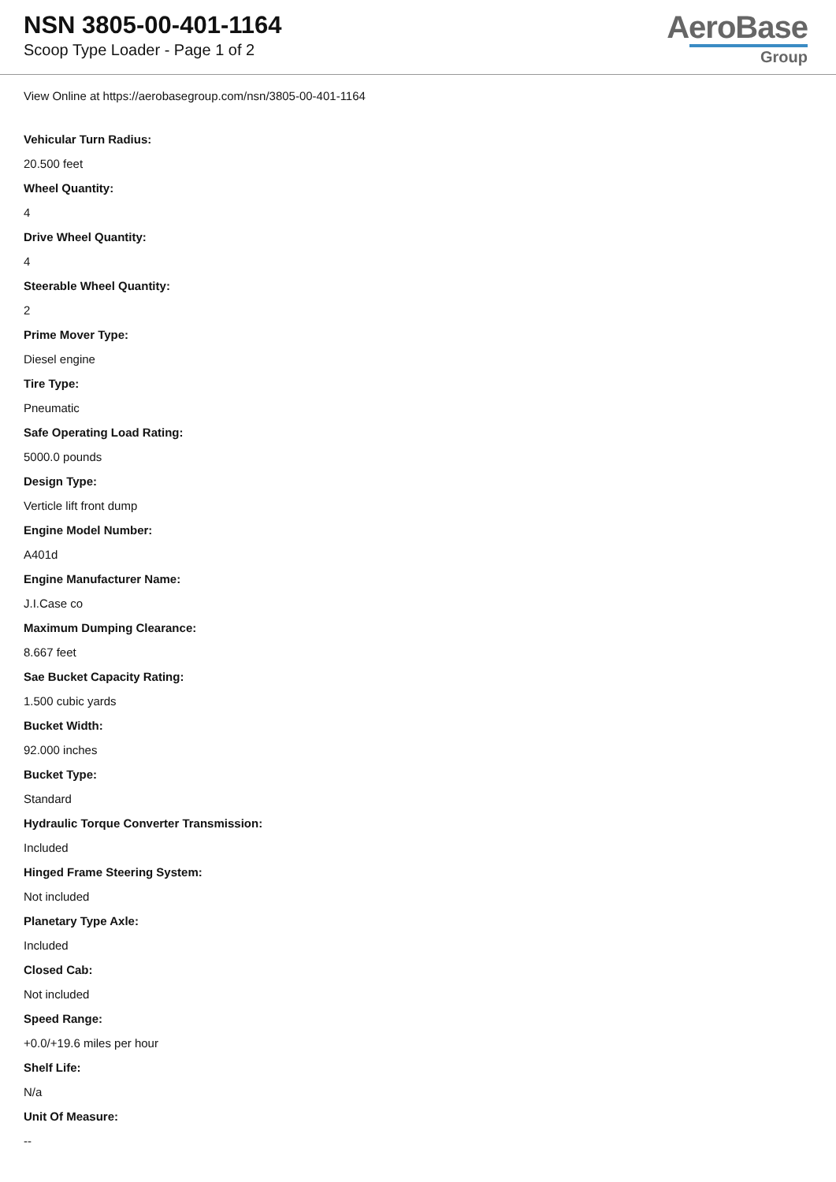NSN 3805-00-401-1164
Scoop Type Loader - Page 1 of 2
AeroBase
Group
View Online at https://aerobasegroup.com/nsn/3805-00-401-1164
Vehicular Turn Radius:
20.500 feet
Wheel Quantity:
4
Drive Wheel Quantity:
4
Steerable Wheel Quantity:
2
Prime Mover Type:
Diesel engine
Tire Type:
Pneumatic
Safe Operating Load Rating:
5000.0 pounds
Design Type:
Verticle lift front dump
Engine Model Number:
A401d
Engine Manufacturer Name:
J.I.Case co
Maximum Dumping Clearance:
8.667 feet
Sae Bucket Capacity Rating:
1.500 cubic yards
Bucket Width:
92.000 inches
Bucket Type:
Standard
Hydraulic Torque Converter Transmission:
Included
Hinged Frame Steering System:
Not included
Planetary Type Axle:
Included
Closed Cab:
Not included
Speed Range:
+0.0/+19.6 miles per hour
Shelf Life:
N/a
Unit Of Measure:
--